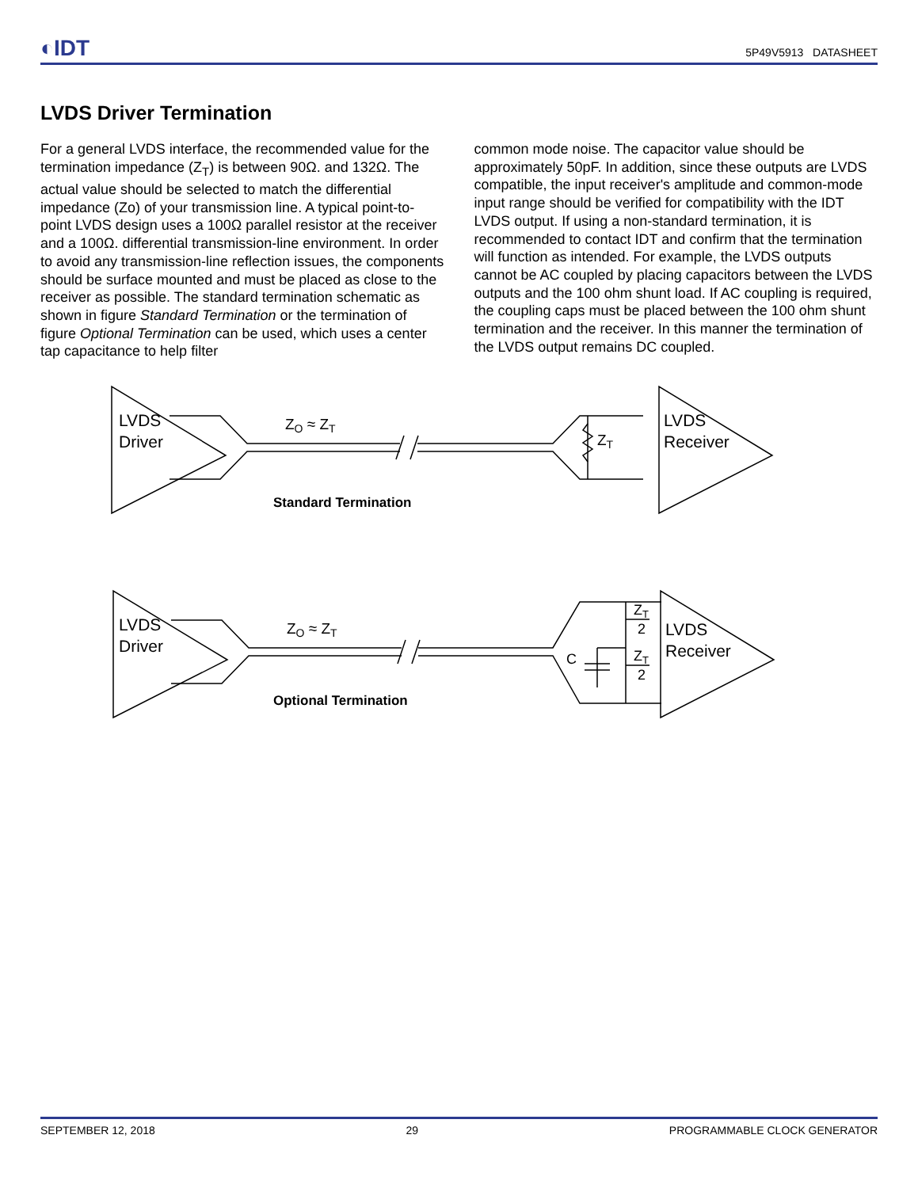◐IDT 5P49V5913 DATASHEET
LVDS Driver Termination
For a general LVDS interface, the recommended value for the termination impedance (Z<sub>T</sub>) is between 90Ω. and 132Ω. The actual value should be selected to match the differential impedance (Zo) of your transmission line. A typical point-to-point LVDS design uses a 100Ω parallel resistor at the receiver and a 100Ω. differential transmission-line environment. In order to avoid any transmission-line reflection issues, the components should be surface mounted and must be placed as close to the receiver as possible. The standard termination schematic as shown in figure Standard Termination or the termination of figure Optional Termination can be used, which uses a center tap capacitance to help filter
common mode noise. The capacitor value should be approximately 50pF. In addition, since these outputs are LVDS compatible, the input receiver's amplitude and common-mode input range should be verified for compatibility with the IDT LVDS output. If using a non-standard termination, it is recommended to contact IDT and confirm that the termination will function as intended. For example, the LVDS outputs cannot be AC coupled by placing capacitors between the LVDS outputs and the 100 ohm shunt load. If AC coupling is required, the coupling caps must be placed between the 100 ohm shunt termination and the receiver. In this manner the termination of the LVDS output remains DC coupled.
LVDS
Driver
ZO ≈ ZT
ZT
LVDS
Receiver
Standard Termination
LVDS
Driver
ZO ≈ ZT
ZT
2
C
ZT
2
LVDS
Receiver
Optional Termination
SEPTEMBER 12, 2018 29 PROGRAMMABLE CLOCK GENERATOR